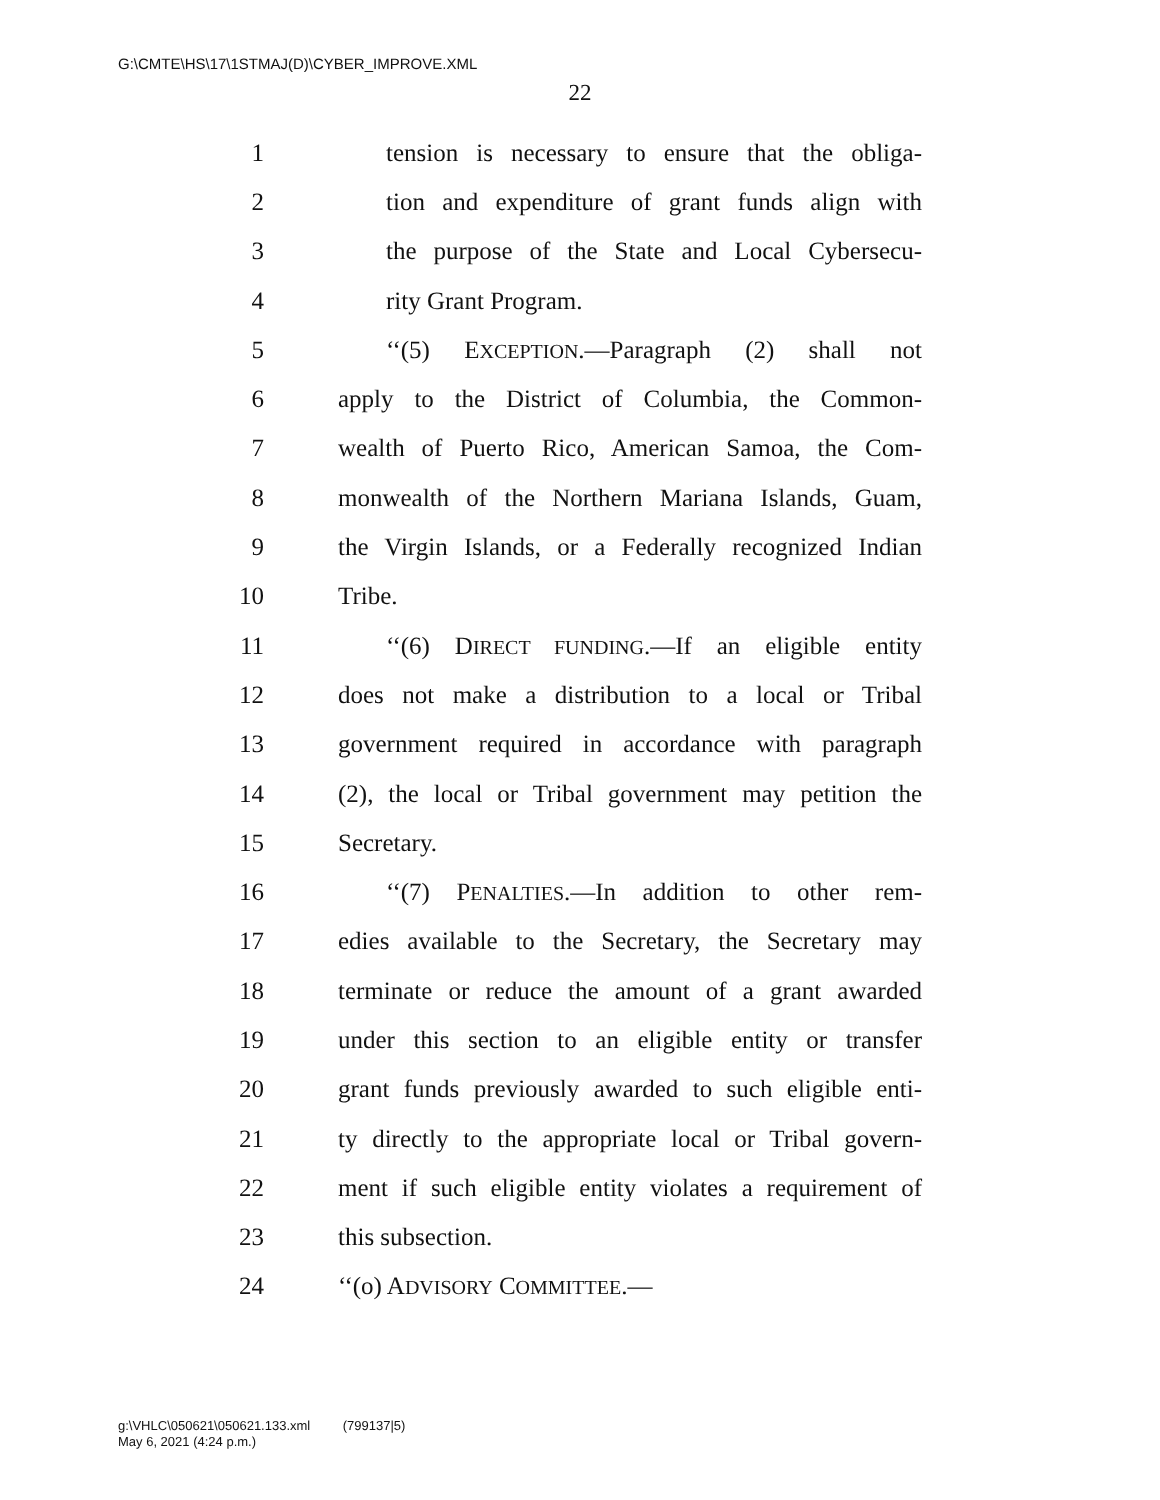G:\CMTE\HS\17\1STMAJ(D)\CYBER_IMPROVE.XML
22
1 tension is necessary to ensure that the obliga-
2 tion and expenditure of grant funds align with
3 the purpose of the State and Local Cybersecu-
4 rity Grant Program.
5 ‘‘(5) EXCEPTION.—Paragraph (2) shall not
6 apply to the District of Columbia, the Common-
7 wealth of Puerto Rico, American Samoa, the Com-
8 monwealth of the Northern Mariana Islands, Guam,
9 the Virgin Islands, or a Federally recognized Indian
10 Tribe.
11 ‘‘(6) DIRECT FUNDING.—If an eligible entity
12 does not make a distribution to a local or Tribal
13 government required in accordance with paragraph
14 (2), the local or Tribal government may petition the
15 Secretary.
16 ‘‘(7) PENALTIES.—In addition to other rem-
17 edies available to the Secretary, the Secretary may
18 terminate or reduce the amount of a grant awarded
19 under this section to an eligible entity or transfer
20 grant funds previously awarded to such eligible enti-
21 ty directly to the appropriate local or Tribal govern-
22 ment if such eligible entity violates a requirement of
23 this subsection.
24 ‘‘(o) ADVISORY COMMITTEE.—
g:\VHLC\050621\050621.133.xml (799137|5)
May 6, 2021 (4:24 p.m.)